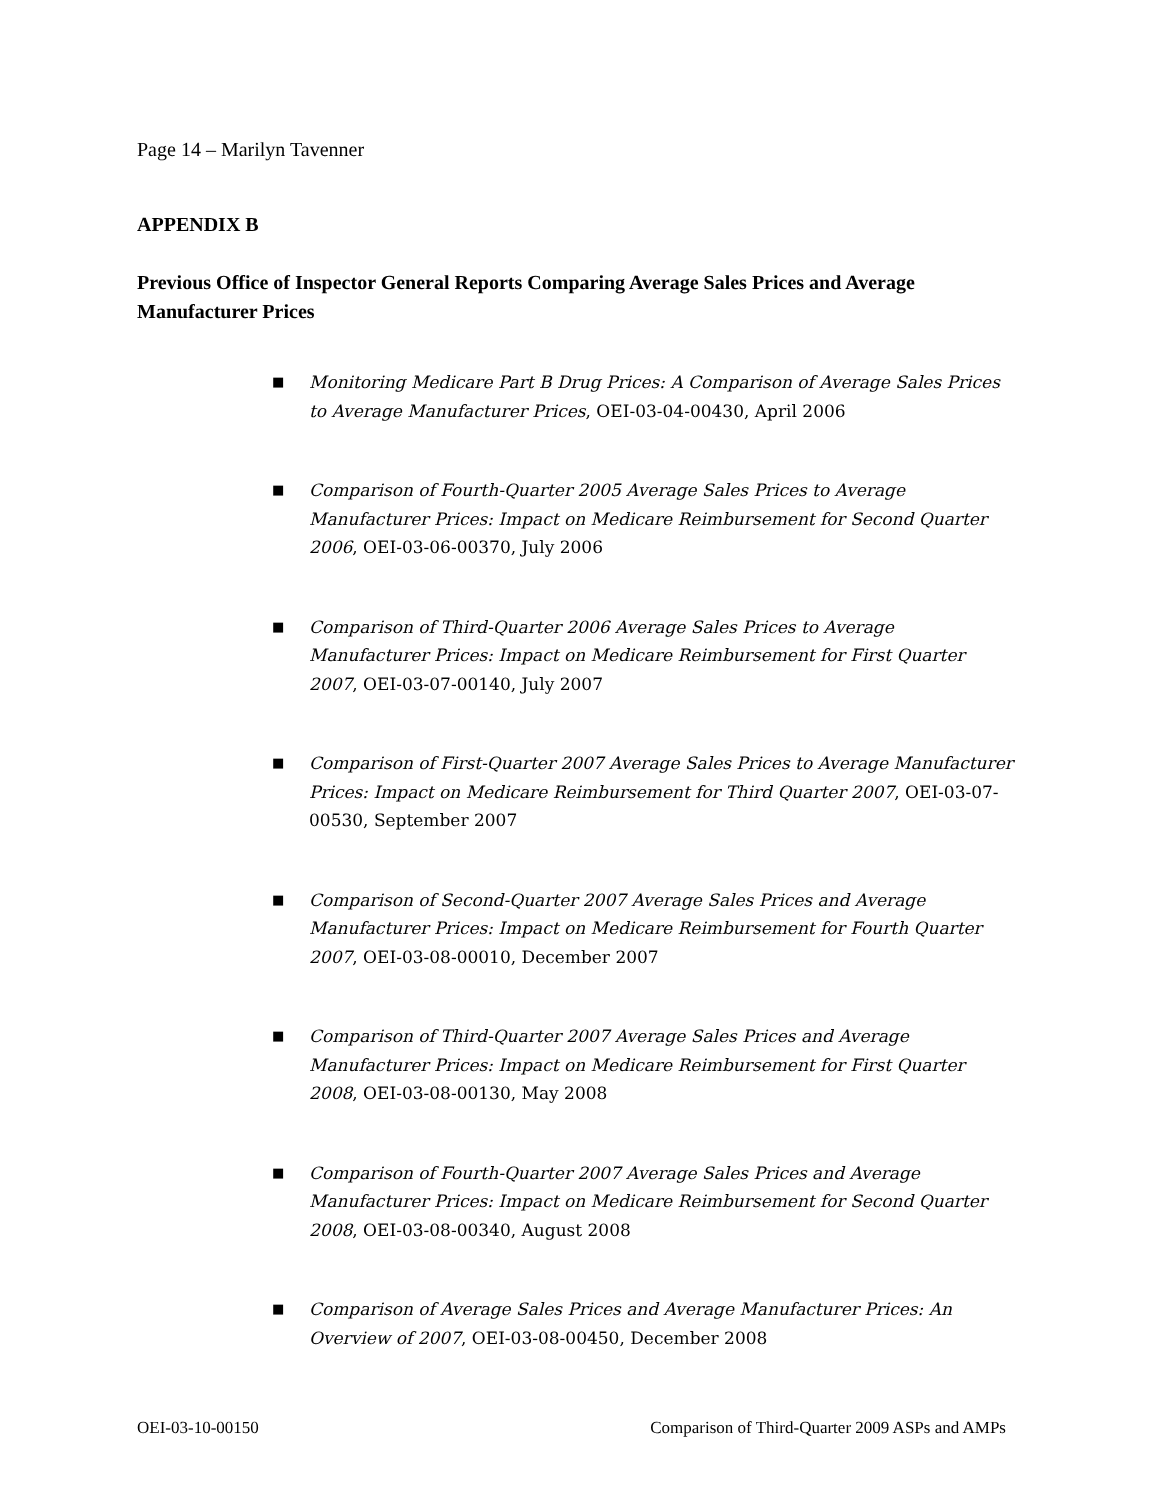Page 14 – Marilyn Tavenner
APPENDIX B
Previous Office of Inspector General Reports Comparing Average Sales Prices and Average Manufacturer Prices
■ Monitoring Medicare Part B Drug Prices: A Comparison of Average Sales Prices to Average Manufacturer Prices, OEI-03-04-00430, April 2006
■ Comparison of Fourth-Quarter 2005 Average Sales Prices to Average Manufacturer Prices: Impact on Medicare Reimbursement for Second Quarter 2006, OEI-03-06-00370, July 2006
■ Comparison of Third-Quarter 2006 Average Sales Prices to Average Manufacturer Prices: Impact on Medicare Reimbursement for First Quarter 2007, OEI-03-07-00140, July 2007
■ Comparison of First-Quarter 2007 Average Sales Prices to Average Manufacturer Prices: Impact on Medicare Reimbursement for Third Quarter 2007, OEI-03-07-00530, September 2007
■ Comparison of Second-Quarter 2007 Average Sales Prices and Average Manufacturer Prices: Impact on Medicare Reimbursement for Fourth Quarter 2007, OEI-03-08-00010, December 2007
■ Comparison of Third-Quarter 2007 Average Sales Prices and Average Manufacturer Prices: Impact on Medicare Reimbursement for First Quarter 2008, OEI-03-08-00130, May 2008
■ Comparison of Fourth-Quarter 2007 Average Sales Prices and Average Manufacturer Prices: Impact on Medicare Reimbursement for Second Quarter 2008, OEI-03-08-00340, August 2008
■ Comparison of Average Sales Prices and Average Manufacturer Prices: An Overview of 2007, OEI-03-08-00450, December 2008
OEI-03-10-00150 Comparison of Third-Quarter 2009 ASPs and AMPs